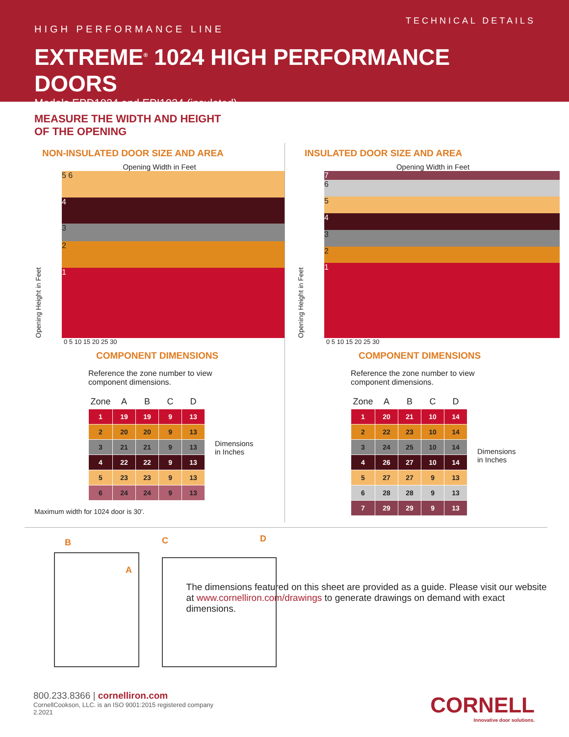TECHNICAL DETAILS
HIGH PERFORMANCE LINE
EXTREME<sup>®</sup> 1024 HIGH PERFORMANCE DOORS
Models EPD1024 and EPI1024 (insulated)
MEASURE THE WIDTH AND HEIGHT
OF THE OPENING
NON-INSULATED DOOR SIZE AND AREA
Opening Width in Feet
Opening Height in Feet
5 6
4
3
2
1
0 5 10 15 20 25 30
COMPONENT DIMENSIONS
Reference the zone number to view
component dimensions.
| Zone | A | B | C | D |
| --- | --- | --- | --- | --- |
| 1 | 19 | 19 | 9 | 13 |
| 2 | 20 | 20 | 9 | 13 |
| 3 | 21 | 21 | 9 | 13 |
| 4 | 22 | 22 | 9 | 13 |
| 5 | 23 | 23 | 9 | 13 |
| 6 | 24 | 24 | 9 | 13 |
Dimensions
in Inches
Maximum width for 1024 door is 30'.
INSULATED DOOR SIZE AND AREA
Opening Width in Feet
Opening Height in Feet
7
6
5
4
3
2
1
0 5 10 15 20 25 30
COMPONENT DIMENSIONS
Reference the zone number to view
component dimensions.
| Zone | A | B | C | D |
| --- | --- | --- | --- | --- |
| 1 | 20 | 21 | 10 | 14 |
| 2 | 22 | 23 | 10 | 14 |
| 3 | 24 | 25 | 10 | 14 |
| 4 | 26 | 27 | 10 | 14 |
| 5 | 27 | 27 | 9 | 13 |
| 6 | 28 | 28 | 9 | 13 |
| 7 | 29 | 29 | 9 | 13 |
Dimensions
in Inches
B
A
C D
The dimensions featured on this sheet are provided as a guide. Please visit our website at www.cornelliron.com/drawings to generate drawings on demand with exact dimensions.
800.233.8366 | cornelliron.com
CornellCookson, LLC. is an ISO 9001:2015 registered company
2.2021
CORNELL
Innovative door solutions.